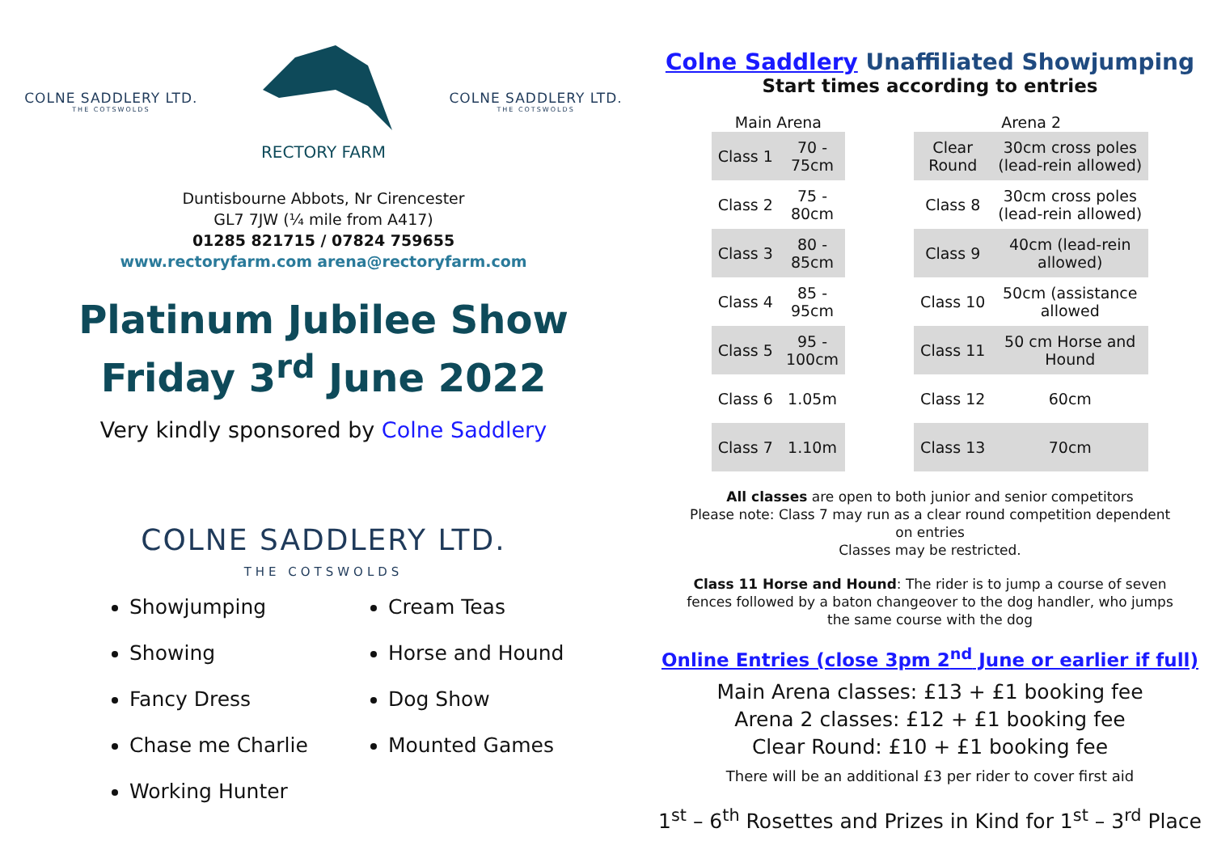COLNE SADDLERY LTD.
THE COTSWOLDS
RECTORY FARM
COLNE SADDLERY LTD.
THE COTSWOLDS
Duntisbourne Abbots, Nr Cirencester
GL7 7JW (¼ mile from A417)
01285 821715 / 07824 759655
www.rectoryfarm.com arena@rectoryfarm.com
Platinum Jubilee Show
Friday 3<sup>rd</sup> June 2022
Very kindly sponsored by Colne Saddlery
COLNE SADDLERY LTD.
THE COTSWOLDS
Showjumping
Showing
Fancy Dress
Chase me Charlie
Working Hunter
Cream Teas
Horse and Hound
Dog Show
Mounted Games
Colne Saddlery Unaffiliated Showjumping
Start times according to entries
| Main Arena | |
| --- | --- |
| Class 1 | 70 - 75cm |
| Class 2 | 75 - 80cm |
| Class 3 | 80 - 85cm |
| Class 4 | 85 - 95cm |
| Class 5 | 95 - 100cm |
| Class 6 | 1.05m |
| Class 7 | 1.10m |
| Arena 2 | |
| --- | --- |
| Clear Round | 30cm cross poles (lead-rein allowed) |
| Class 8 | 30cm cross poles (lead-rein allowed) |
| Class 9 | 40cm (lead-rein allowed) |
| Class 10 | 50cm (assistance allowed |
| Class 11 | 50 cm Horse and Hound |
| Class 12 | 60cm |
| Class 13 | 70cm |
All classes are open to both junior and senior competitors
Please note: Class 7 may run as a clear round competition dependent
on entries
Classes may be restricted.
Class 11 Horse and Hound: The rider is to jump a course of seven
fences followed by a baton changeover to the dog handler, who jumps
the same course with the dog
Online Entries (close 3pm 2<sup>nd</sup> June or earlier if full)
Main Arena classes: £13 + £1 booking fee
Arena 2 classes: £12 + £1 booking fee
Clear Round: £10 + £1 booking fee
There will be an additional £3 per rider to cover first aid
1<sup>st</sup> – 6<sup>th</sup> Rosettes and Prizes in Kind for 1<sup>st</sup> – 3<sup>rd</sup> Place